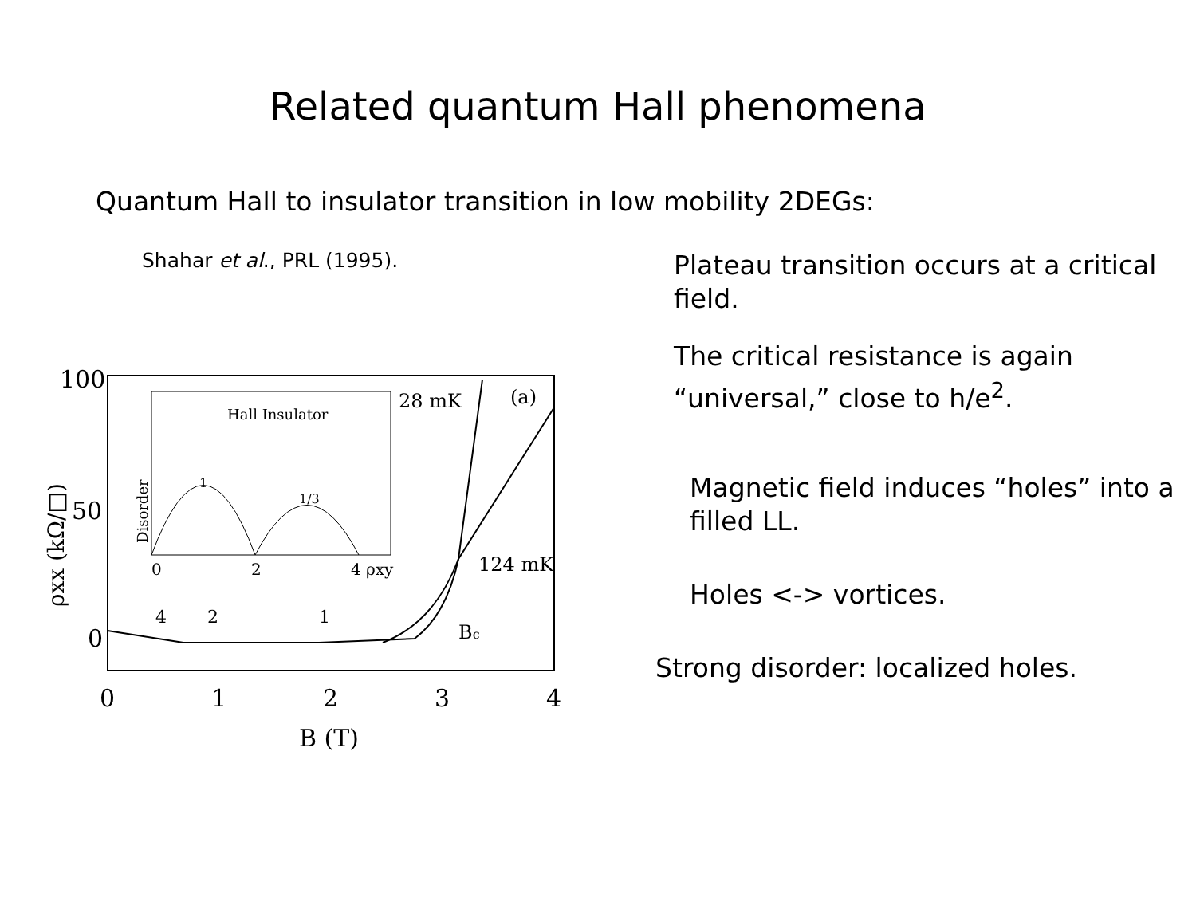Related quantum Hall phenomena
Quantum Hall to insulator transition in low mobility 2DEGs:
Shahar et al., PRL (1995).
100
50
0
0
1
2
3
4
B (T)
ρxx (kΩ/□)
Hall Insulator
Disorder
0
2
4 ρxy
1
1/3
28 mK
(a)
124 mK
4
2
1
Bc
Plateau transition occurs at a critical field.
The critical resistance is again “universal,” close to h/e<sup>2</sup>.
Magnetic field induces “holes” into a filled LL.
Holes <-> vortices.
Strong disorder: localized holes.